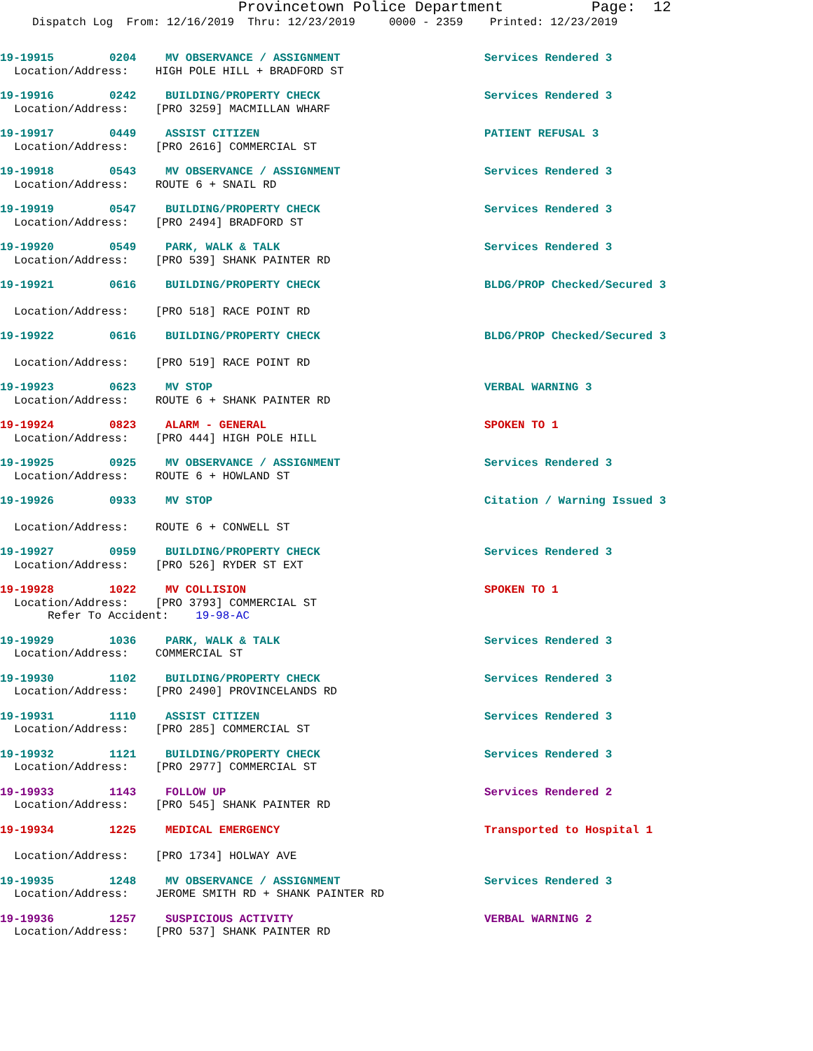Provincetown Police Department Page: 12
Dispatch Log From: 12/16/2019 Thru: 12/23/2019 0000 - 2359 Printed: 12/23/2019
19-19915 0204 MV OBSERVANCE / ASSIGNMENT Services Rendered 3
Location/Address: HIGH POLE HILL + BRADFORD ST
19-19916 0242 BUILDING/PROPERTY CHECK Services Rendered 3
Location/Address: [PRO 3259] MACMILLAN WHARF
19-19917 0449 ASSIST CITIZEN PATIENT REFUSAL 3
Location/Address: [PRO 2616] COMMERCIAL ST
19-19918 0543 MV OBSERVANCE / ASSIGNMENT Services Rendered 3
Location/Address: ROUTE 6 + SNAIL RD
19-19919 0547 BUILDING/PROPERTY CHECK Services Rendered 3
Location/Address: [PRO 2494] BRADFORD ST
19-19920 0549 PARK, WALK & TALK Services Rendered 3
Location/Address: [PRO 539] SHANK PAINTER RD
19-19921 0616 BUILDING/PROPERTY CHECK BLDG/PROP Checked/Secured 3
Location/Address: [PRO 518] RACE POINT RD
19-19922 0616 BUILDING/PROPERTY CHECK BLDG/PROP Checked/Secured 3
Location/Address: [PRO 519] RACE POINT RD
19-19923 0623 MV STOP VERBAL WARNING 3
Location/Address: ROUTE 6 + SHANK PAINTER RD
19-19924 0823 ALARM - GENERAL SPOKEN TO 1
Location/Address: [PRO 444] HIGH POLE HILL
19-19925 0925 MV OBSERVANCE / ASSIGNMENT Services Rendered 3
Location/Address: ROUTE 6 + HOWLAND ST
19-19926 0933 MV STOP Citation / Warning Issued 3
Location/Address: ROUTE 6 + CONWELL ST
19-19927 0959 BUILDING/PROPERTY CHECK Services Rendered 3
Location/Address: [PRO 526] RYDER ST EXT
19-19928 1022 MV COLLISION SPOKEN TO 1
Location/Address: [PRO 3793] COMMERCIAL ST Refer To Accident: 19-98-AC
19-19929 1036 PARK, WALK & TALK Services Rendered 3
Location/Address: COMMERCIAL ST
19-19930 1102 BUILDING/PROPERTY CHECK Services Rendered 3
Location/Address: [PRO 2490] PROVINCELANDS RD
19-19931 1110 ASSIST CITIZEN Services Rendered 3
Location/Address: [PRO 285] COMMERCIAL ST
19-19932 1121 BUILDING/PROPERTY CHECK Services Rendered 3
Location/Address: [PRO 2977] COMMERCIAL ST
19-19933 1143 FOLLOW UP Services Rendered 2
Location/Address: [PRO 545] SHANK PAINTER RD
19-19934 1225 MEDICAL EMERGENCY Transported to Hospital 1
Location/Address: [PRO 1734] HOLWAY AVE
19-19935 1248 MV OBSERVANCE / ASSIGNMENT Services Rendered 3
Location/Address: JEROME SMITH RD + SHANK PAINTER RD
19-19936 1257 SUSPICIOUS ACTIVITY VERBAL WARNING 2
Location/Address: [PRO 537] SHANK PAINTER RD